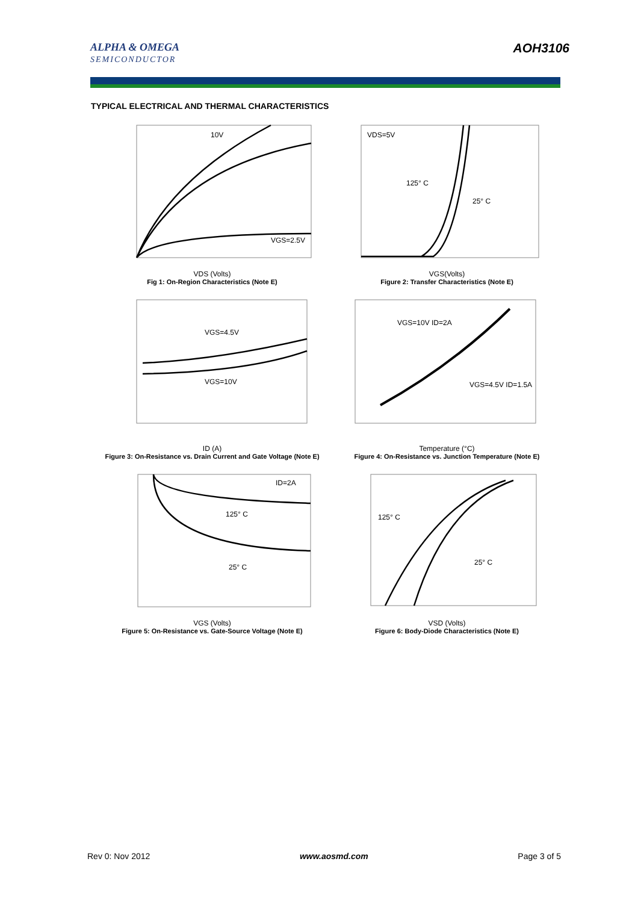ALPHA & OMEGA
SEMICONDUCTOR
AOH3106
TYPICAL ELECTRICAL AND THERMAL CHARACTERISTICS
10V
VGS=2.5V
VDS (Volts)
Fig 1: On-Region Characteristics (Note E)
VDS=5V
125° C
25° C
VGS(Volts)
Figure 2: Transfer Characteristics (Note E)
VGS=4.5V
VGS=10V
ID (A)
Figure 3: On-Resistance vs. Drain Current and Gate Voltage (Note E)
VGS=10V ID=2A
VGS=4.5V ID=1.5A
Temperature (°C)
Figure 4: On-Resistance vs. Junction Temperature (Note E)
ID=2A
125° C
25° C
VGS (Volts)
Figure 5: On-Resistance vs. Gate-Source Voltage (Note E)
125° C
25° C
VSD (Volts)
Figure 6: Body-Diode Characteristics (Note E)
Rev 0: Nov 2012 www.aosmd.com Page 3 of 5